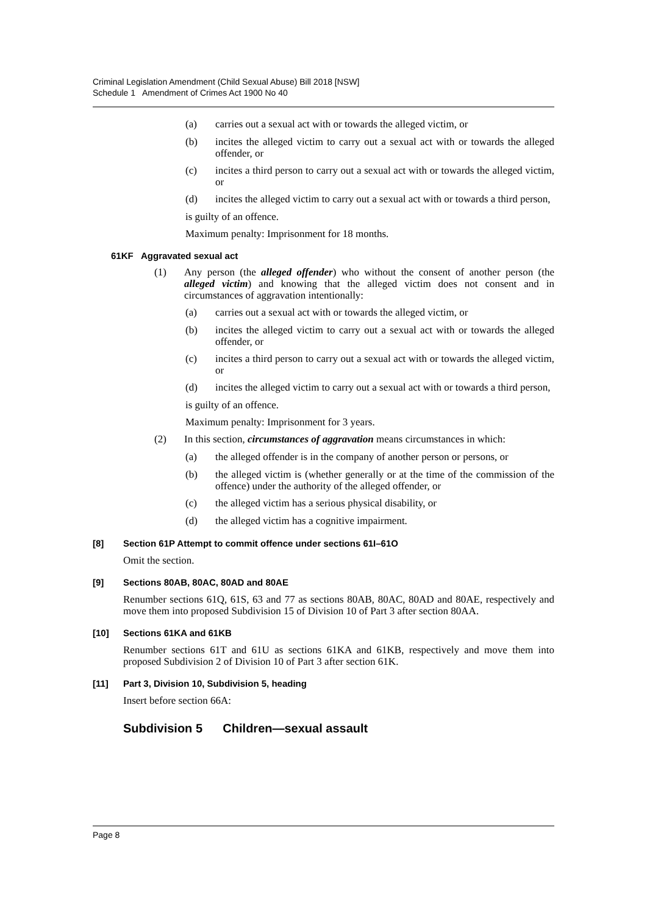Criminal Legislation Amendment (Child Sexual Abuse) Bill 2018 [NSW]
Schedule 1 Amendment of Crimes Act 1900 No 40
(a)
carries out a sexual act with or towards the alleged victim, or
(b)
incites the alleged victim to carry out a sexual act with or towards the alleged offender, or
(c)
incites a third person to carry out a sexual act with or towards the alleged victim, or
(d)
incites the alleged victim to carry out a sexual act with or towards a third person,
is guilty of an offence.
Maximum penalty: Imprisonment for 18 months.
61KF Aggravated sexual act
(1)
Any person (the alleged offender) who without the consent of another person (the alleged victim) and knowing that the alleged victim does not consent and in circumstances of aggravation intentionally:
(a)
carries out a sexual act with or towards the alleged victim, or
(b)
incites the alleged victim to carry out a sexual act with or towards the alleged offender, or
(c)
incites a third person to carry out a sexual act with or towards the alleged victim, or
(d)
incites the alleged victim to carry out a sexual act with or towards a third person,
is guilty of an offence.
Maximum penalty: Imprisonment for 3 years.
(2)
In this section, circumstances of aggravation means circumstances in which:
(a)
the alleged offender is in the company of another person or persons, or
(b)
the alleged victim is (whether generally or at the time of the commission of the offence) under the authority of the alleged offender, or
(c)
the alleged victim has a serious physical disability, or
(d)
the alleged victim has a cognitive impairment.
[8] Section 61P Attempt to commit offence under sections 61I–61O
Omit the section.
[9] Sections 80AB, 80AC, 80AD and 80AE
Renumber sections 61Q, 61S, 63 and 77 as sections 80AB, 80AC, 80AD and 80AE, respectively and move them into proposed Subdivision 15 of Division 10 of Part 3 after section 80AA.
[10] Sections 61KA and 61KB
Renumber sections 61T and 61U as sections 61KA and 61KB, respectively and move them into proposed Subdivision 2 of Division 10 of Part 3 after section 61K.
[11] Part 3, Division 10, Subdivision 5, heading
Insert before section 66A:
Subdivision 5 Children—sexual assault
Page 8